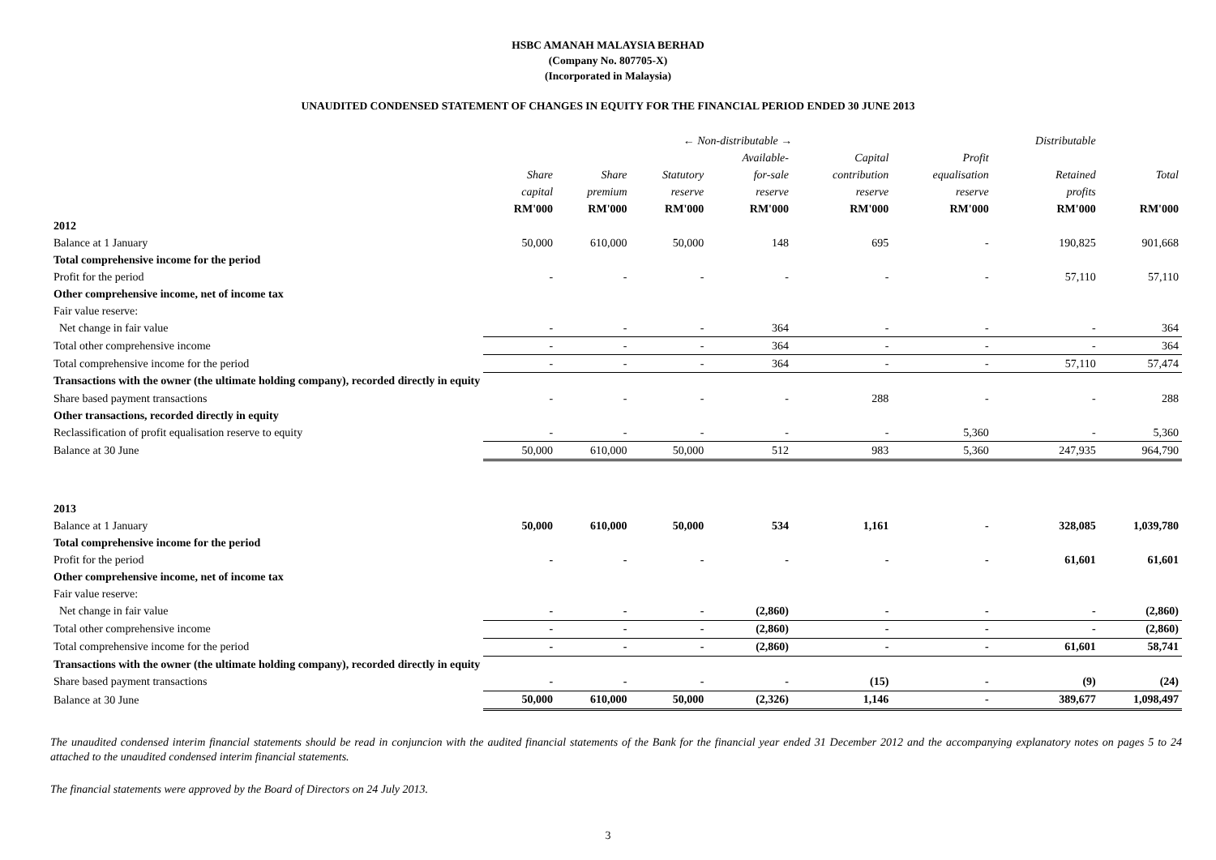HSBC AMANAH MALAYSIA BERHAD
(Company No. 807705-X)
(Incorporated in Malaysia)
UNAUDITED CONDENSED STATEMENT OF CHANGES IN EQUITY FOR THE FINANCIAL PERIOD ENDED 30 JUNE 2013
| | ← Non-distributable → | | | | | | Distributable | |
| --- | --- | --- | --- | --- | --- | --- | --- | --- |
| | | | | Available- | Capital | Profit | | |
| | Share | Share | Statutory | for-sale | contribution | equalisation | Retained | Total |
| | capital | premium | reserve | reserve | reserve | reserve | profits | |
| | RM'000 | RM'000 | RM'000 | RM'000 | RM'000 | RM'000 | RM'000 | RM'000 |
| 2012 | | | | | | | | |
| Balance at 1 January | 50,000 | 610,000 | 50,000 | 148 | 695 | - | 190,825 | 901,668 |
| Total comprehensive income for the period | | | | | | | | |
| Profit for the period | - | - | - | - | - | - | 57,110 | 57,110 |
| Other comprehensive income, net of income tax | | | | | | | | |
| Fair value reserve: | | | | | | | | |
| Net change in fair value | - | - | - | 364 | - | - | - | 364 |
| Total other comprehensive income | - | - | - | 364 | - | - | - | 364 |
| Total comprehensive income for the period | - | - | - | 364 | - | - | 57,110 | 57,474 |
| Transactions with the owner (the ultimate holding company), recorded directly in equity | | | | | | | | |
| Share based payment transactions | - | - | - | - | 288 | - | - | 288 |
| Other transactions, recorded directly in equity | | | | | | | | |
| Reclassification of profit equalisation reserve to equity | - | - | - | - | - | 5,360 | - | 5,360 |
| Balance at 30 June | 50,000 | 610,000 | 50,000 | 512 | 983 | 5,360 | 247,935 | 964,790 |
| 2013 | | | | | | | | |
| Balance at 1 January | 50,000 | 610,000 | 50,000 | 534 | 1,161 | - | 328,085 | 1,039,780 |
| Total comprehensive income for the period | | | | | | | | |
| Profit for the period | - | - | - | - | - | - | 61,601 | 61,601 |
| Other comprehensive income, net of income tax | | | | | | | | |
| Fair value reserve: | | | | | | | | |
| Net change in fair value | - | - | - | (2,860) | - | - | - | (2,860) |
| Total other comprehensive income | - | - | - | (2,860) | - | - | - | (2,860) |
| Total comprehensive income for the period | - | - | - | (2,860) | - | - | 61,601 | 58,741 |
| Transactions with the owner (the ultimate holding company), recorded directly in equity | | | | | | | | |
| Share based payment transactions | - | - | - | - | (15) | - | (9) | (24) |
| Balance at 30 June | 50,000 | 610,000 | 50,000 | (2,326) | 1,146 | - | 389,677 | 1,098,497 |
The unaudited condensed interim financial statements should be read in conjuncion with the audited financial statements of the Bank for the financial year ended 31 December 2012 and the accompanying explanatory notes on pages 5 to 24 attached to the unaudited condensed interim financial statements.
The financial statements were approved by the Board of Directors on 24 July 2013.
3